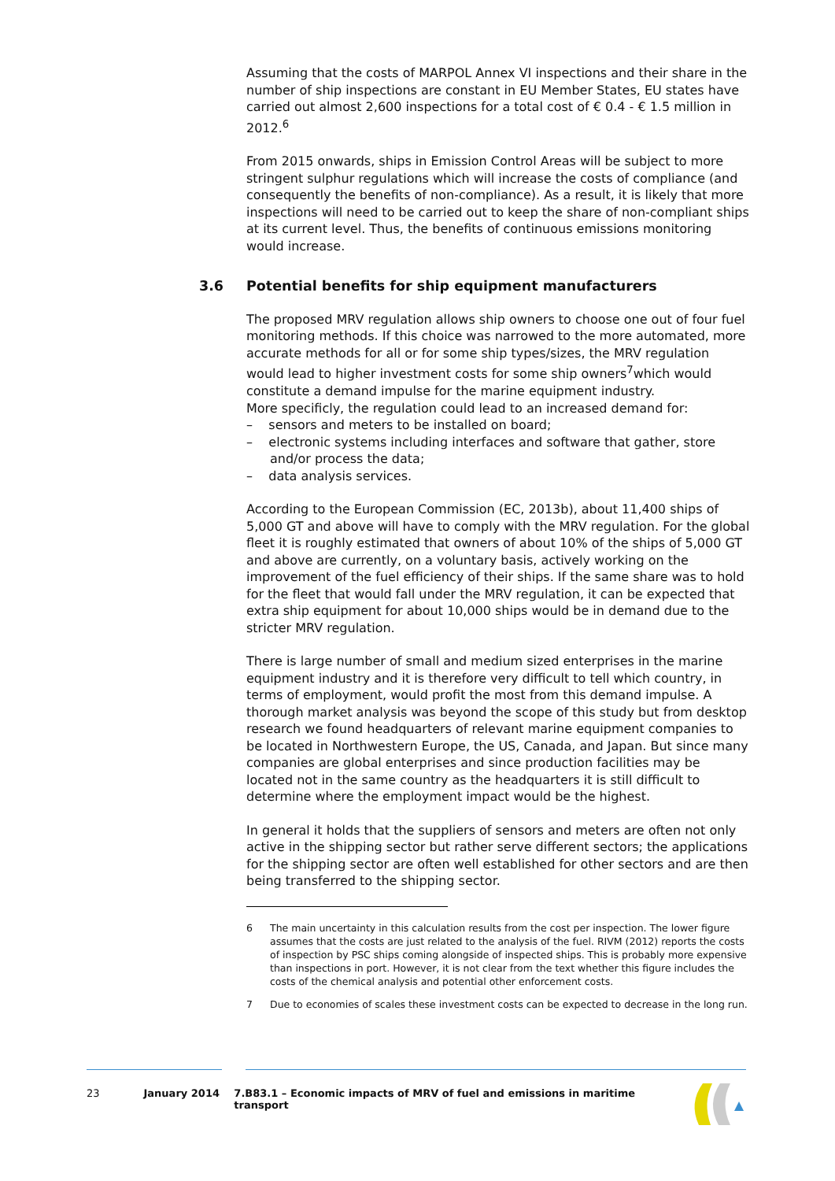Assuming that the costs of MARPOL Annex VI inspections and their share in the number of ship inspections are constant in EU Member States, EU states have carried out almost 2,600 inspections for a total cost of € 0.4 - € 1.5 million in 2012.<sup>6</sup>
From 2015 onwards, ships in Emission Control Areas will be subject to more stringent sulphur regulations which will increase the costs of compliance (and consequently the benefits of non-compliance). As a result, it is likely that more inspections will need to be carried out to keep the share of non-compliant ships at its current level. Thus, the benefits of continuous emissions monitoring would increase.
3.6 Potential benefits for ship equipment manufacturers
The proposed MRV regulation allows ship owners to choose one out of four fuel monitoring methods. If this choice was narrowed to the more automated, more accurate methods for all or for some ship types/sizes, the MRV regulation would lead to higher investment costs for some ship owners<sup>7</sup>which would constitute a demand impulse for the marine equipment industry.
More specificly, the regulation could lead to an increased demand for:
– sensors and meters to be installed on board;
– electronic systems including interfaces and software that gather, store and/or process the data;
– data analysis services.
According to the European Commission (EC, 2013b), about 11,400 ships of 5,000 GT and above will have to comply with the MRV regulation. For the global fleet it is roughly estimated that owners of about 10% of the ships of 5,000 GT and above are currently, on a voluntary basis, actively working on the improvement of the fuel efficiency of their ships. If the same share was to hold for the fleet that would fall under the MRV regulation, it can be expected that extra ship equipment for about 10,000 ships would be in demand due to the stricter MRV regulation.
There is large number of small and medium sized enterprises in the marine equipment industry and it is therefore very difficult to tell which country, in terms of employment, would profit the most from this demand impulse. A thorough market analysis was beyond the scope of this study but from desktop research we found headquarters of relevant marine equipment companies to be located in Northwestern Europe, the US, Canada, and Japan. But since many companies are global enterprises and since production facilities may be located not in the same country as the headquarters it is still difficult to determine where the employment impact would be the highest.
In general it holds that the suppliers of sensors and meters are often not only active in the shipping sector but rather serve different sectors; the applications for the shipping sector are often well established for other sectors and are then being transferred to the shipping sector.
6 The main uncertainty in this calculation results from the cost per inspection. The lower figure assumes that the costs are just related to the analysis of the fuel. RIVM (2012) reports the costs of inspection by PSC ships coming alongside of inspected ships. This is probably more expensive than inspections in port. However, it is not clear from the text whether this figure includes the costs of the chemical analysis and potential other enforcement costs.
7 Due to economies of scales these investment costs can be expected to decrease in the long run.
23 January 2014 7.B83.1 – Economic impacts of MRV of fuel and emissions in maritime transport